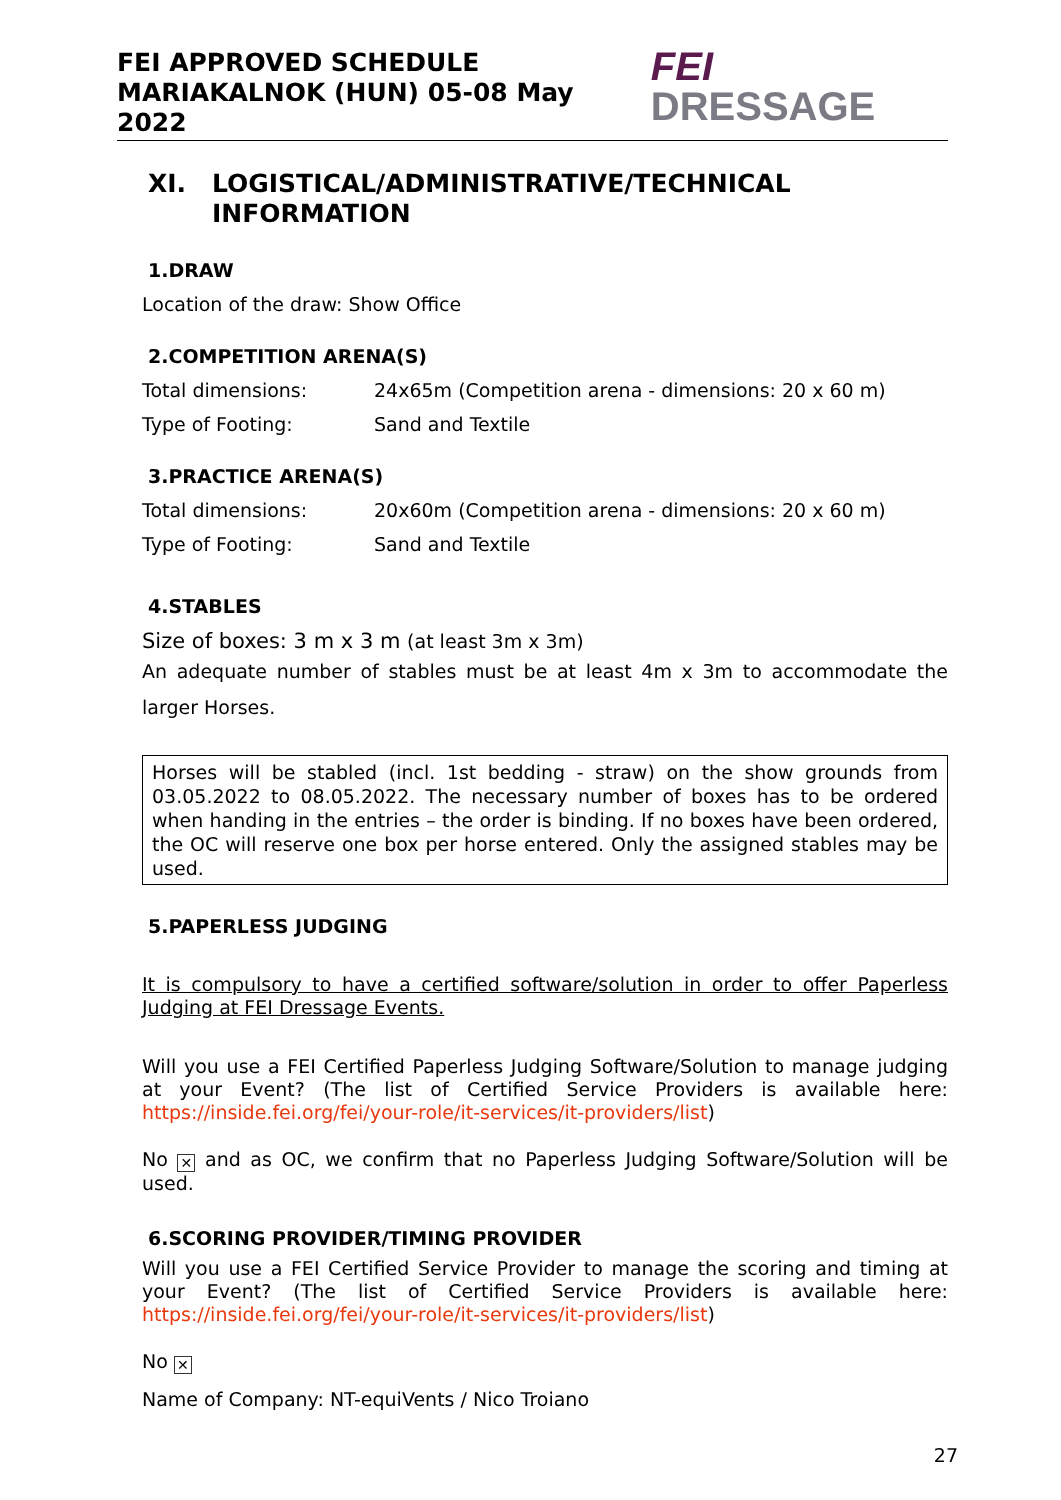FEI APPROVED SCHEDULE
MARIAKALNOK (HUN) 05-08 May 2022
FEI DRESSAGE
XI. LOGISTICAL/ADMINISTRATIVE/TECHNICAL INFORMATION
1.DRAW
Location of the draw: Show Office
2.COMPETITION ARENA(S)
Total dimensions: 24x65m (Competition arena - dimensions: 20 x 60 m)
Type of Footing: Sand and Textile
3.PRACTICE ARENA(S)
Total dimensions: 20x60m (Competition arena - dimensions: 20 x 60 m)
Type of Footing: Sand and Textile
4.STABLES
Size of boxes: 3 m x 3 m (at least 3m x 3m)
An adequate number of stables must be at least 4m x 3m to accommodate the larger Horses.
Horses will be stabled (incl. 1st bedding - straw) on the show grounds from 03.05.2022 to 08.05.2022. The necessary number of boxes has to be ordered when handing in the entries – the order is binding. If no boxes have been ordered, the OC will reserve one box per horse entered. Only the assigned stables may be used.
5.PAPERLESS JUDGING
It is compulsory to have a certified software/solution in order to offer Paperless Judging at FEI Dressage Events.
Will you use a FEI Certified Paperless Judging Software/Solution to manage judging at your Event? (The list of Certified Service Providers is available here: https://inside.fei.org/fei/your-role/it-services/it-providers/list)
No ✕ and as OC, we confirm that no Paperless Judging Software/Solution will be used.
6.SCORING PROVIDER/TIMING PROVIDER
Will you use a FEI Certified Service Provider to manage the scoring and timing at your Event? (The list of Certified Service Providers is available here: https://inside.fei.org/fei/your-role/it-services/it-providers/list)
No ✕
Name of Company: NT-equiVents / Nico Troiano
27